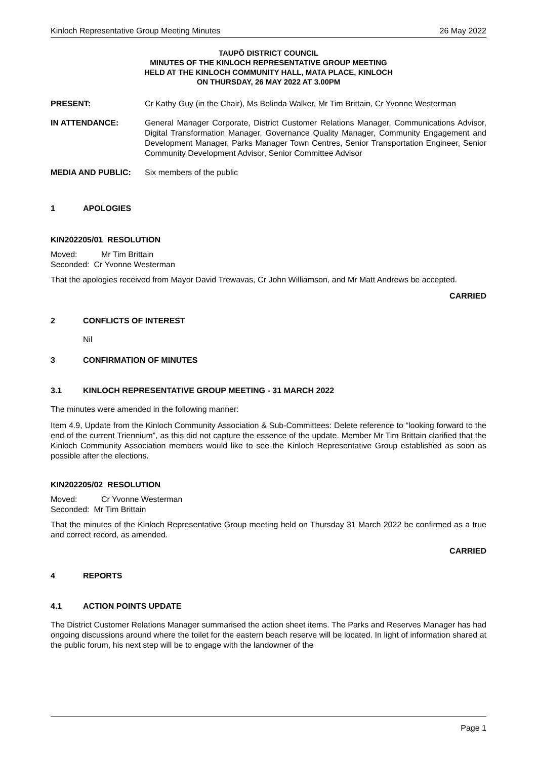Kinloch Representative Group Meeting Minutes 26 May 2022
TAUPŌ DISTRICT COUNCIL
MINUTES OF THE KINLOCH REPRESENTATIVE GROUP MEETING
HELD AT THE KINLOCH COMMUNITY HALL, MATA PLACE, KINLOCH
ON THURSDAY, 26 MAY 2022 AT 3.00PM
PRESENT: Cr Kathy Guy (in the Chair), Ms Belinda Walker, Mr Tim Brittain, Cr Yvonne Westerman
IN ATTENDANCE: General Manager Corporate, District Customer Relations Manager, Communications Advisor, Digital Transformation Manager, Governance Quality Manager, Community Engagement and Development Manager, Parks Manager Town Centres, Senior Transportation Engineer, Senior Community Development Advisor, Senior Committee Advisor
MEDIA AND PUBLIC: Six members of the public
1 APOLOGIES
KIN202205/01 RESOLUTION
Moved: Mr Tim Brittain
Seconded: Cr Yvonne Westerman
That the apologies received from Mayor David Trewavas, Cr John Williamson, and Mr Matt Andrews be accepted.
CARRIED
2 CONFLICTS OF INTEREST
Nil
3 CONFIRMATION OF MINUTES
3.1 KINLOCH REPRESENTATIVE GROUP MEETING - 31 MARCH 2022
The minutes were amended in the following manner:
Item 4.9, Update from the Kinloch Community Association & Sub-Committees: Delete reference to “looking forward to the end of the current Triennium”, as this did not capture the essence of the update. Member Mr Tim Brittain clarified that the Kinloch Community Association members would like to see the Kinloch Representative Group established as soon as possible after the elections.
KIN202205/02 RESOLUTION
Moved: Cr Yvonne Westerman
Seconded: Mr Tim Brittain
That the minutes of the Kinloch Representative Group meeting held on Thursday 31 March 2022 be confirmed as a true and correct record, as amended.
CARRIED
4 REPORTS
4.1 ACTION POINTS UPDATE
The District Customer Relations Manager summarised the action sheet items. The Parks and Reserves Manager has had ongoing discussions around where the toilet for the eastern beach reserve will be located. In light of information shared at the public forum, his next step will be to engage with the landowner of the
Page 1